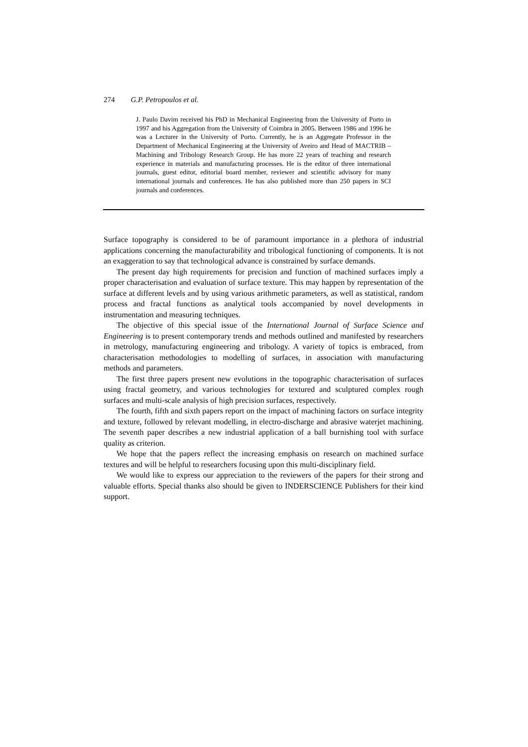274 G.P. Petropoulos et al.
J. Paulo Davim received his PhD in Mechanical Engineering from the University of Porto in 1997 and his Aggregation from the University of Coimbra in 2005. Between 1986 and 1996 he was a Lecturer in the University of Porto. Currently, he is an Aggregate Professor in the Department of Mechanical Engineering at the University of Aveiro and Head of MACTRIB – Machining and Tribology Research Group. He has more 22 years of teaching and research experience in materials and manufacturing processes. He is the editor of three international journals, guest editor, editorial board member, reviewer and scientific advisory for many international journals and conferences. He has also published more than 250 papers in SCI journals and conferences.
Surface topography is considered to be of paramount importance in a plethora of industrial applications concerning the manufacturability and tribological functioning of components. It is not an exaggeration to say that technological advance is constrained by surface demands.
The present day high requirements for precision and function of machined surfaces imply a proper characterisation and evaluation of surface texture. This may happen by representation of the surface at different levels and by using various arithmetic parameters, as well as statistical, random process and fractal functions as analytical tools accompanied by novel developments in instrumentation and measuring techniques.
The objective of this special issue of the International Journal of Surface Science and Engineering is to present contemporary trends and methods outlined and manifested by researchers in metrology, manufacturing engineering and tribology. A variety of topics is embraced, from characterisation methodologies to modelling of surfaces, in association with manufacturing methods and parameters.
The first three papers present new evolutions in the topographic characterisation of surfaces using fractal geometry, and various technologies for textured and sculptured complex rough surfaces and multi-scale analysis of high precision surfaces, respectively.
The fourth, fifth and sixth papers report on the impact of machining factors on surface integrity and texture, followed by relevant modelling, in electro-discharge and abrasive waterjet machining. The seventh paper describes a new industrial application of a ball burnishing tool with surface quality as criterion.
We hope that the papers reflect the increasing emphasis on research on machined surface textures and will be helpful to researchers focusing upon this multi-disciplinary field.
We would like to express our appreciation to the reviewers of the papers for their strong and valuable efforts. Special thanks also should be given to INDERSCIENCE Publishers for their kind support.